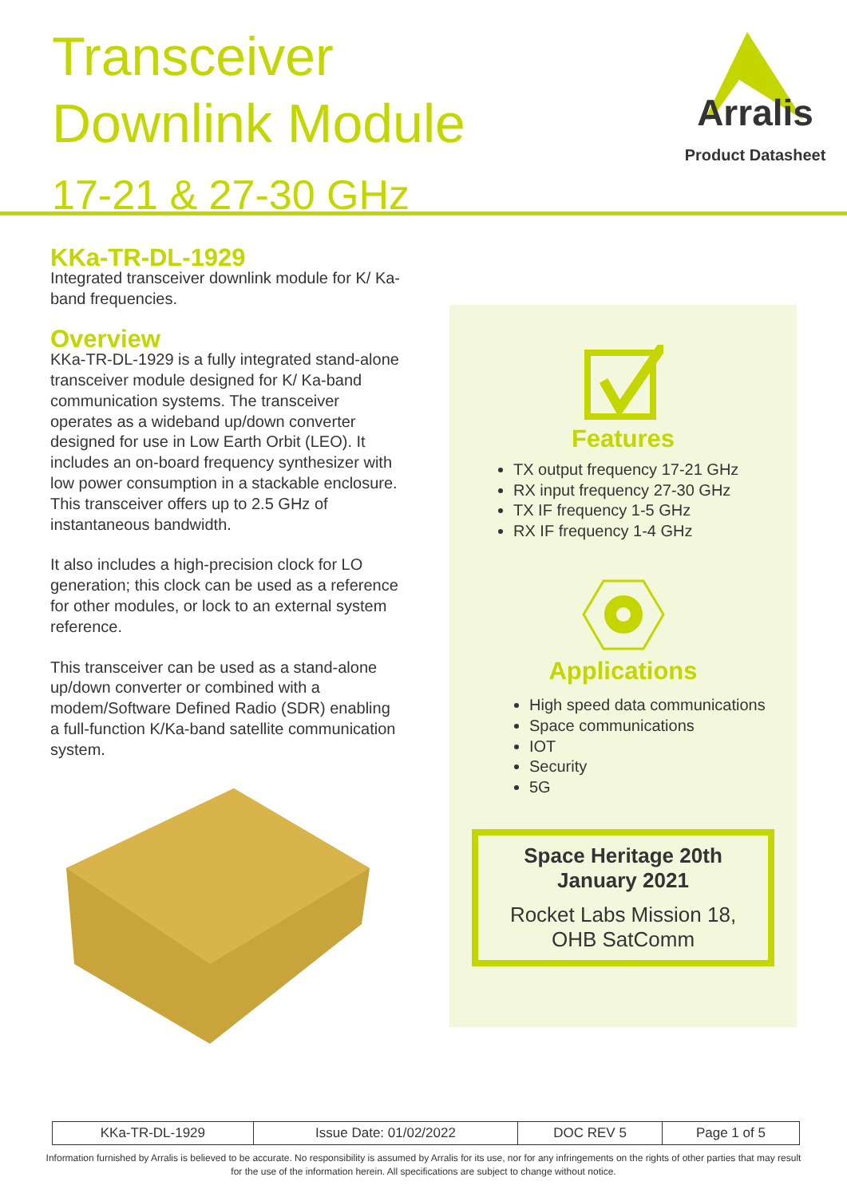Transceiver
Downlink Module
17-21 & 27-30 GHz
Arralis
Product Datasheet
KKa-TR-DL-1929
Integrated transceiver downlink module for K/ Ka-band frequencies.
Overview
KKa-TR-DL-1929 is a fully integrated stand-alone transceiver module designed for K/ Ka-band communication systems. The transceiver operates as a wideband up/down converter designed for use in Low Earth Orbit (LEO). It includes an on-board frequency synthesizer with low power consumption in a stackable enclosure. This transceiver offers up to 2.5 GHz of instantaneous bandwidth.
It also includes a high-precision clock for LO generation; this clock can be used as a reference for other modules, or lock to an external system reference.
This transceiver can be used as a stand-alone up/down converter or combined with a modem/Software Defined Radio (SDR) enabling a full-function K/Ka-band satellite communication system.
Features
TX output frequency 17-21 GHz
RX input frequency 27-30 GHz
TX IF frequency 1-5 GHz
RX IF frequency 1-4 GHz
Applications
High speed data communications
Space communications
IOT
Security
5G
Space Heritage 20th January 2021
Rocket Labs Mission 18, OHB SatComm
| KKa-TR-DL-1929 | Issue Date: 01/02/2022 | DOC REV 5 | Page 1 of 5 |
Information furnished by Arralis is believed to be accurate. No responsibility is assumed by Arralis for its use, nor for any infringements on the rights of other parties that may result
for the use of the information herein. All specifications are subject to change without notice.